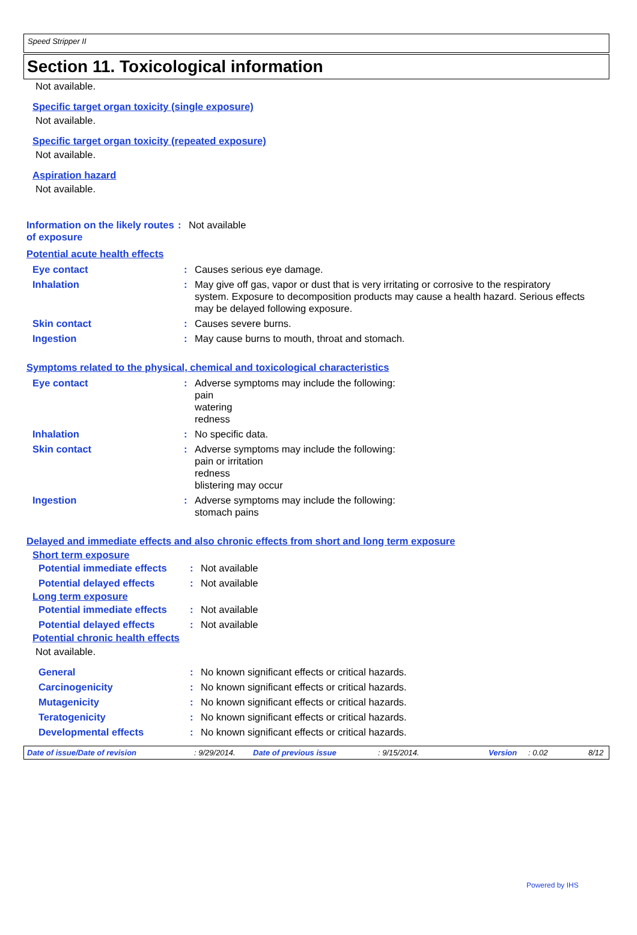Speed Stripper II
Section 11. Toxicological information
Not available.
Specific target organ toxicity (single exposure)
Not available.
Specific target organ toxicity (repeated exposure)
Not available.
Aspiration hazard
Not available.
| Information on the likely routes of exposure | : | Not available |
Potential acute health effects
| Eye contact | : | Causes serious eye damage. |
| Inhalation | : | May give off gas, vapor or dust that is very irritating or corrosive to the respiratory system. Exposure to decomposition products may cause a health hazard. Serious effects may be delayed following exposure. |
| Skin contact | : | Causes severe burns. |
| Ingestion | : | May cause burns to mouth, throat and stomach. |
Symptoms related to the physical, chemical and toxicological characteristics
| Eye contact | : | Adverse symptoms may include the following: pain watering redness |
| Inhalation | : | No specific data. |
| Skin contact | : | Adverse symptoms may include the following: pain or irritation redness blistering may occur |
| Ingestion | : | Adverse symptoms may include the following: stomach pains |
Delayed and immediate effects and also chronic effects from short and long term exposure
Short term exposure
| Potential immediate effects | : | Not available |
| Potential delayed effects | : | Not available |
Long term exposure
| Potential immediate effects | : | Not available |
| Potential delayed effects | : | Not available |
Potential chronic health effects
Not available.
| General | : | No known significant effects or critical hazards. |
| Carcinogenicity | : | No known significant effects or critical hazards. |
| Mutagenicity | : | No known significant effects or critical hazards. |
| Teratogenicity | : | No known significant effects or critical hazards. |
| Developmental effects | : | No known significant effects or critical hazards. |
Date of issue/Date of revision : 9/29/2014. Date of previous issue : 9/15/2014. Version : 0.02 8/12
Powered by IHS